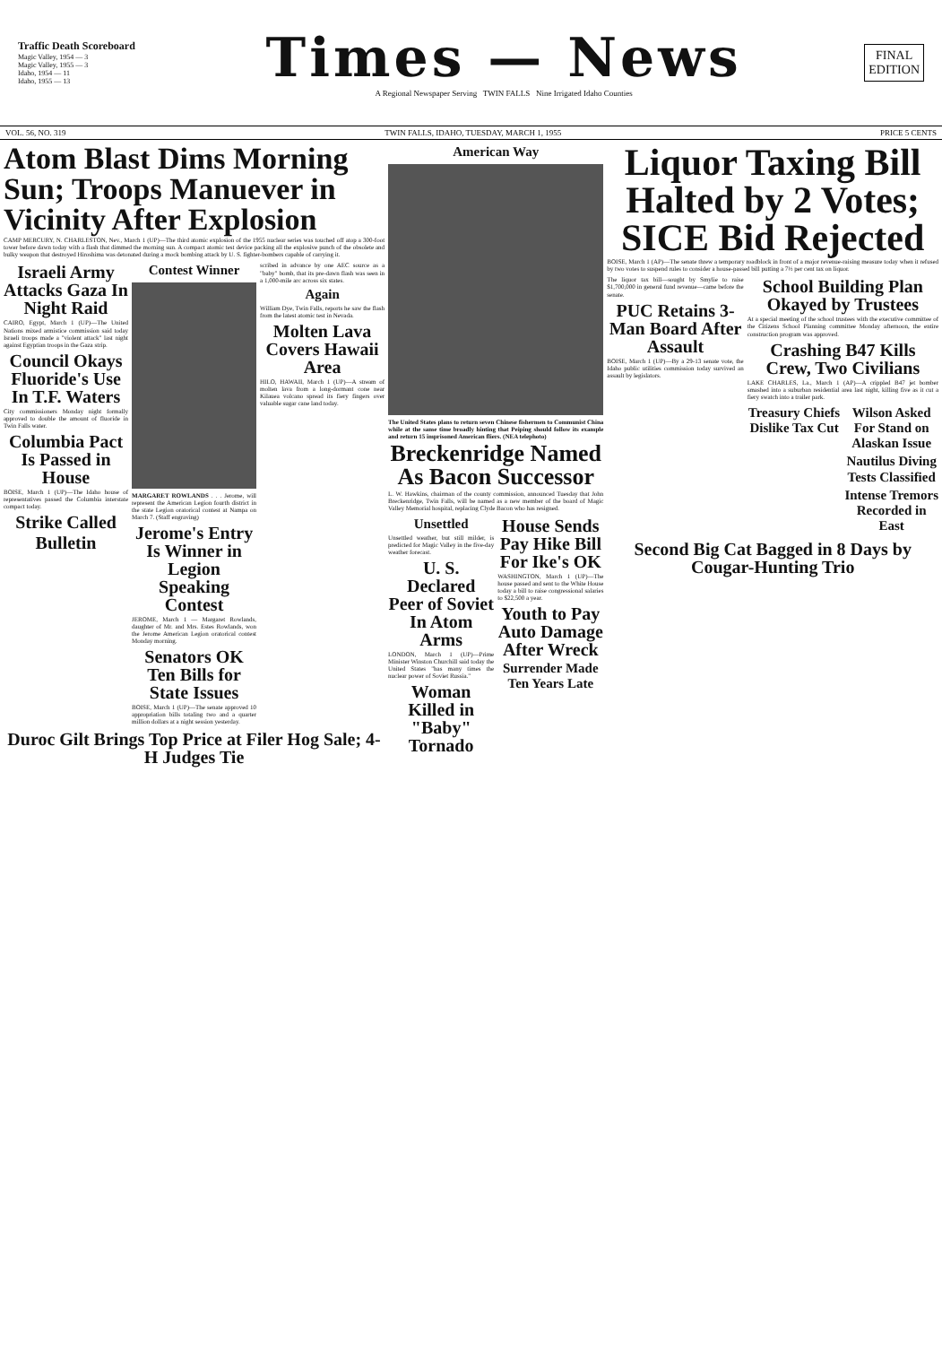Traffic Death Scoreboard
Magic Valley, 1954 — 3
Magic Valley, 1955 — 3
Idaho, 1954 — 11
Idaho, 1955 — 13
Times — News
A Regional Newspaper Serving TWIN FALLS Nine Irrigated Idaho Counties
FINAL
EDITION
VOL. 56, NO. 319 TWIN FALLS, IDAHO, TUESDAY, MARCH 1, 1955 PRICE 5 CENTS
Atom Blast Dims Morning Sun; Troops Manuever in Vicinity After Explosion
CAMP MERCURY, N. CHARLESTON, Nev., March 1 (UP)—The third atomic explosion of the 1955 nuclear series was touched off atop a 300-foot tower before dawn today with a flash that dimmed the morning sun. A compact atomic test device packing all the explosive punch of the obsolete and bulky weapon that destroyed Hiroshima was detonated during a mock bombing attack by U. S. fighter-bombers capable of carrying it.
Israeli Army Attacks Gaza In Night Raid
CAIRO, Egypt, March 1 (UP)—The United Nations mixed armistice commission said today Israeli troops made a "violent attack" last night against Egyptian troops in the Gaza strip.
Council Okays Fluoride's Use In T.F. Waters
City commissioners Monday night formally approved to double the amount of fluoride in Twin Falls water.
Columbia Pact Is Passed in House
BOISE, March 1 (UP)—The Idaho house of representatives passed the Columbia interstate compact today.
Strike Called
Bulletin
Contest Winner
MARGARET ROWLANDS . . . Jerome, will represent the American Legion fourth district in the state Legion oratorical contest at Nampa on March 7. (Staff engraving)
Jerome's Entry Is Winner in Legion Speaking Contest
JEROME, March 1 — Margaret Rowlands, daughter of Mr. and Mrs. Estes Rowlands, won the Jerome American Legion oratorical contest Monday morning.
Senators OK Ten Bills for State Issues
BOISE, March 1 (UP)—The senate approved 10 appropriation bills totaling two and a quarter million dollars at a night session yesterday.
scribed in advance by one AEC source as a "baby" bomb, that its pre-dawn flash was seen in a 1,000-mile arc across six states.
Again
William Dye, Twin Falls, reports he saw the flash from the latest atomic test in Nevada.
Molten Lava Covers Hawaii Area
HILO, HAWAII, March 1 (UP)—A stream of molten lava from a long-dormant cone near Kilauea volcano spread its fiery fingers over valuable sugar cane land today.
Duroc Gilt Brings Top Price at Filer Hog Sale; 4-H Judges Tie
American Way
The United States plans to return seven Chinese fishermen to Communist China while at the same time broadly hinting that Peiping should follow its example and return 15 imprisoned American fliers. (NEA telephoto)
Breckenridge Named As Bacon Successor
L. W. Hawkins, chairman of the county commission, announced Tuesday that John Breckenridge, Twin Falls, will be named as a new member of the board of Magic Valley Memorial hospital, replacing Clyde Bacon who has resigned.
Unsettled
Unsettled weather, but still milder, is predicted for Magic Valley in the five-day weather forecast.
U. S. Declared Peer of Soviet In Atom Arms
LONDON, March 1 (UP)—Prime Minister Winston Churchill said today the United States "has many times the nuclear power of Soviet Russia."
Woman Killed in "Baby" Tornado
House Sends Pay Hike Bill For Ike's OK
WASHINGTON, March 1 (UP)—The house passed and sent to the White House today a bill to raise congressional salaries to $22,500 a year.
Youth to Pay Auto Damage After Wreck
Surrender Made Ten Years Late
Liquor Taxing Bill Halted by 2 Votes; SICE Bid Rejected
BOISE, March 1 (AP)—The senate threw a temporary roadblock in front of a major revenue-raising measure today when it refused by two votes to suspend rules to consider a house-passed bill putting a 7½ per cent tax on liquor.
The liquor tax bill—sought by Smylie to raise $1,700,000 in general fund revenue—came before the senate.
PUC Retains 3-Man Board After Assault
BOISE, March 1 (UP)—By a 29-13 senate vote, the Idaho public utilities commission today survived an assault by legislators.
School Building Plan Okayed by Trustees
At a special meeting of the school trustees with the executive committee of the Citizens School Planning committee Monday afternoon, the entire construction program was approved.
Crashing B47 Kills Crew, Two Civilians
LAKE CHARLES, La., March 1 (AP)—A crippled B47 jet bomber smashed into a suburban residential area last night, killing five as it cut a fiery swatch into a trailer park.
Treasury Chiefs Dislike Tax Cut
Wilson Asked For Stand on Alaskan Issue
Nautilus Diving Tests Classified
Intense Tremors Recorded in East
Second Big Cat Bagged in 8 Days by Cougar-Hunting Trio